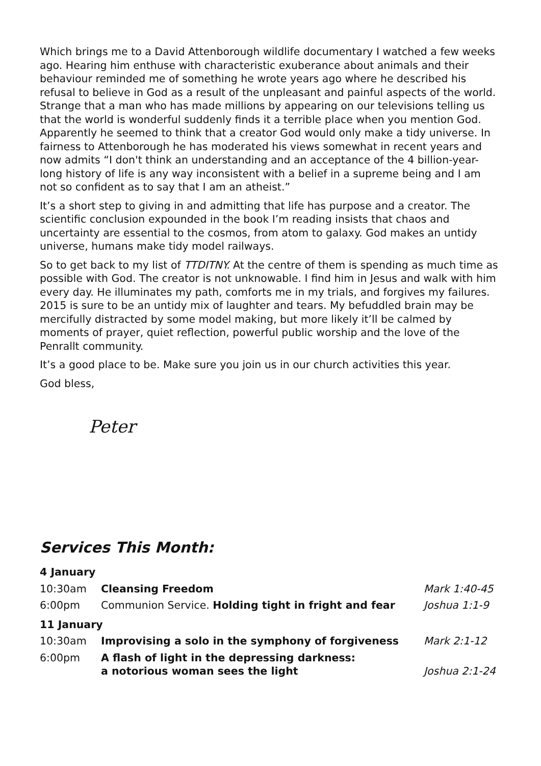Which brings me to a David Attenborough wildlife documentary I watched a few weeks ago. Hearing him enthuse with characteristic exuberance about animals and their behaviour reminded me of something he wrote years ago where he described his refusal to believe in God as a result of the unpleasant and painful aspects of the world. Strange that a man who has made millions by appearing on our televisions telling us that the world is wonderful suddenly finds it a terrible place when you mention God. Apparently he seemed to think that a creator God would only make a tidy universe. In fairness to Attenborough he has moderated his views somewhat in recent years and now admits “I don't think an understanding and an acceptance of the 4 billion-year-long history of life is any way inconsistent with a belief in a supreme being and I am not so confident as to say that I am an atheist.”
It’s a short step to giving in and admitting that life has purpose and a creator. The scientific conclusion expounded in the book I’m reading insists that chaos and uncertainty are essential to the cosmos, from atom to galaxy. God makes an untidy universe, humans make tidy model railways.
So to get back to my list of TTDITNY. At the centre of them is spending as much time as possible with God. The creator is not unknowable. I find him in Jesus and walk with him every day. He illuminates my path, comforts me in my trials, and forgives my failures. 2015 is sure to be an untidy mix of laughter and tears. My befuddled brain may be mercifully distracted by some model making, but more likely it’ll be calmed by moments of prayer, quiet reflection, powerful public worship and the love of the Penrallt community.
It’s a good place to be. Make sure you join us in our church activities this year.
God bless,
Peter
Services This Month:
| 4 January | | |
| 10:30am | Cleansing Freedom | Mark 1:40-45 |
| 6:00pm | Communion Service. Holding tight in fright and fear | Joshua 1:1-9 |
| 11 January | | |
| 10:30am | Improvising a solo in the symphony of forgiveness | Mark 2:1-12 |
| 6:00pm | A flash of light in the depressing darkness: a notorious woman sees the light | Joshua 2:1-24 |